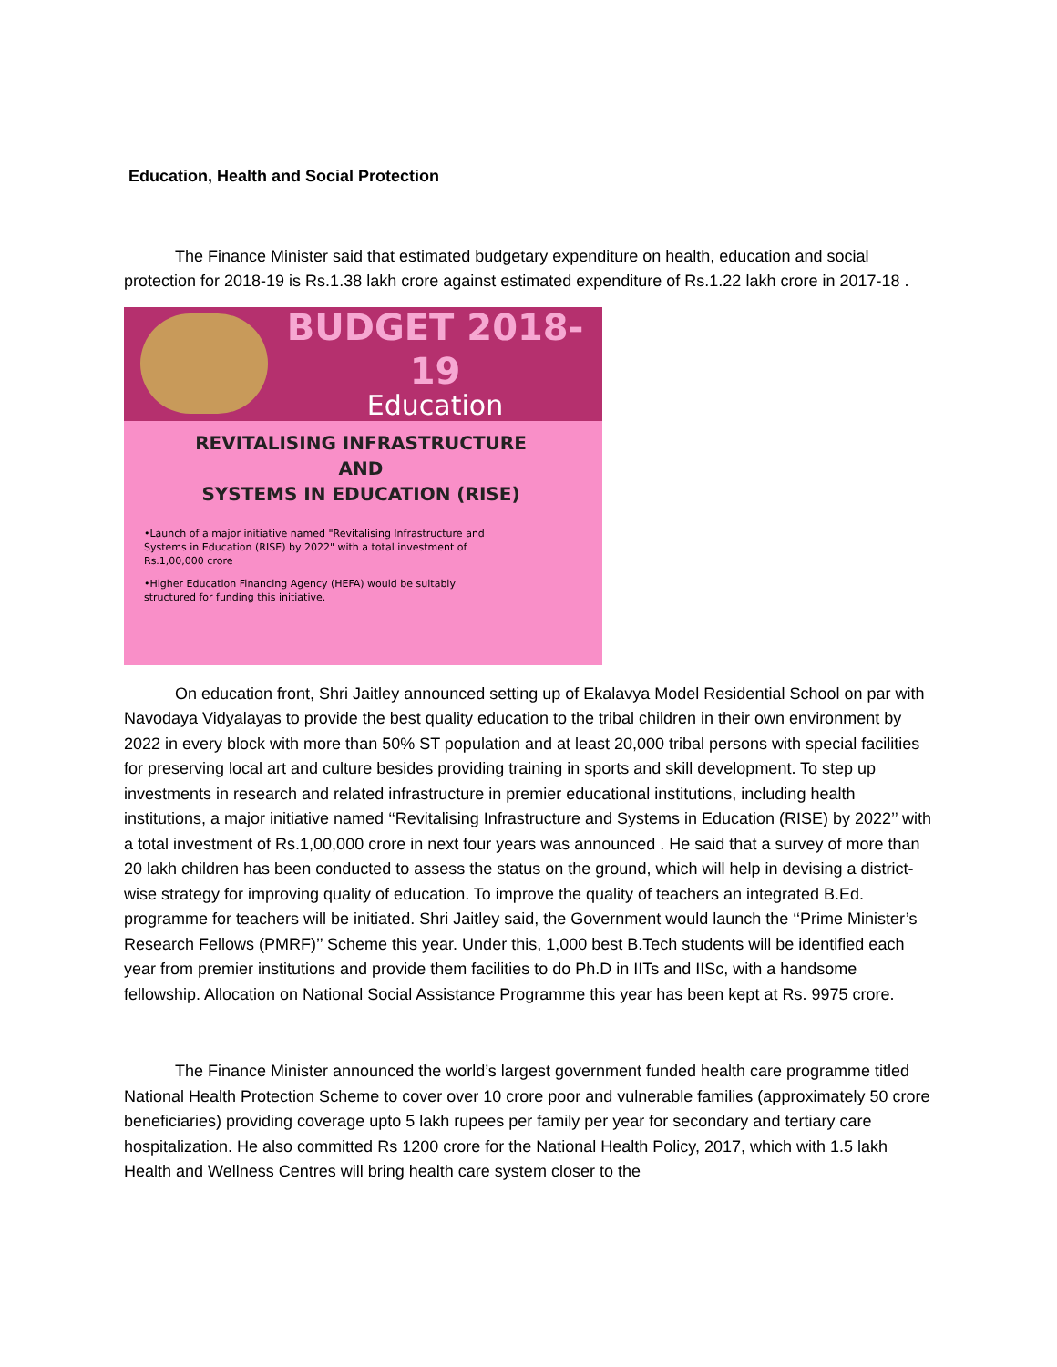Education, Health and Social Protection
The Finance Minister said that estimated budgetary expenditure on health, education and social protection for 2018-19 is Rs.1.38 lakh crore against estimated expenditure of Rs.1.22 lakh crore in 2017-18 .
BUDGET 2018-19
Education
REVITALISING INFRASTRUCTURE
AND
SYSTEMS IN EDUCATION (RISE)
•Launch of a major initiative named "Revitalising Infrastructure and Systems in Education (RISE) by 2022" with a total investment of Rs.1,00,000 crore
•Higher Education Financing Agency (HEFA) would be suitably structured for funding this initiative.
On education front, Shri Jaitley announced setting up of Ekalavya Model Residential School on par with Navodaya Vidyalayas to provide the best quality education to the tribal children in their own environment by 2022 in every block with more than 50% ST population and at least 20,000 tribal persons with special facilities for preserving local art and culture besides providing training in sports and skill development. To step up investments in research and related infrastructure in premier educational institutions, including health institutions, a major initiative named ‘‘Revitalising Infrastructure and Systems in Education (RISE) by 2022’’ with a total investment of Rs.1,00,000 crore in next four years was announced . He said that a survey of more than 20 lakh children has been conducted to assess the status on the ground, which will help in devising a district-wise strategy for improving quality of education. To improve the quality of teachers an integrated B.Ed. programme for teachers will be initiated. Shri Jaitley said, the Government would launch the ‘‘Prime Minister’s Research Fellows (PMRF)’’ Scheme this year. Under this, 1,000 best B.Tech students will be identified each year from premier institutions and provide them facilities to do Ph.D in IITs and IISc, with a handsome fellowship. Allocation on National Social Assistance Programme this year has been kept at Rs. 9975 crore.
The Finance Minister announced the world’s largest government funded health care programme titled National Health Protection Scheme to cover over 10 crore poor and vulnerable families (approximately 50 crore beneficiaries) providing coverage upto 5 lakh rupees per family per year for secondary and tertiary care hospitalization. He also committed Rs 1200 crore for the National Health Policy, 2017, which with 1.5 lakh Health and Wellness Centres will bring health care system closer to the